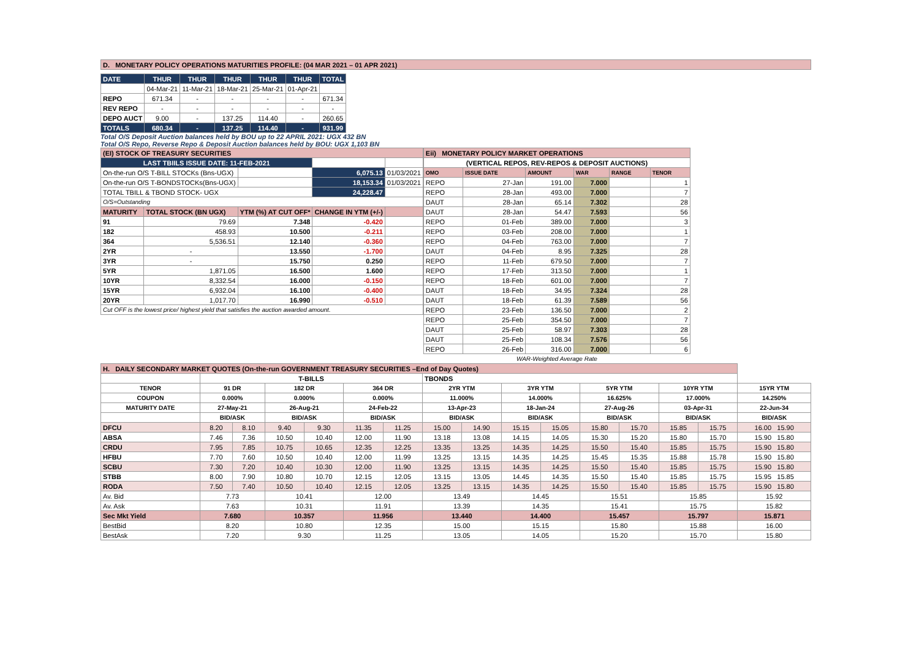| D. MONETARY POLICY OPERATIONS MATURITIES PROFILE: (04 MAR 2021 – 01 APR 2021) |
| DATE | THUR | THUR | THUR | THUR | THUR | TOTAL |
| | 04-Mar-21 | 11-Mar-21 | 18-Mar-21 | 25-Mar-21 | 01-Apr-21 | |
| REPO | 671.34 | - | - | - | - | 671.34 |
| REV REPO | - | - | - | - | - | - |
| DEPO AUCT | 9.00 | - | 137.25 | 114.40 | - | 260.65 |
| TOTALS | 680.34 | - | 137.25 | 114.40 | - | 931.99 |
Total O/S Deposit Auction balances held by BOU up to 22 APRIL 2021: UGX 432 BN
Total O/S Repo, Reverse Repo & Deposit Auction balances held by BOU: UGX 1,103 BN
| (EI) STOCK OF TREASURY SECURITIES | | | | |
| LAST TBIILS ISSUE DATE: 11-FEB-2021 | | | | |
| On-the-run O/S T-BILL STOCKs (Bns-UGX) | | | 6,075.13 | 01/03/2021 |
| On-the-run O/S T-BONDSTOCKs(Bns-UGX) | | | 18,153.34 | 01/03/2021 |
| TOTAL TBILL & TBOND STOCK- UGX | | | 24,228.47 | |
| O/S=Outstanding | | | | |
| MATURITY | TOTAL STOCK (BN UGX) | YTM (%) AT CUT OFF* | CHANGE IN YTM (+/-) | |
| 91 | 79.69 | 7.348 | -0.420 | |
| 182 | 458.93 | 10.500 | -0.211 | |
| 364 | 5,536.51 | 12.140 | -0.360 | |
| 2YR | - | 13.550 | -1.700 | |
| 3YR | - | 15.750 | 0.250 | |
| 5YR | 1,871.05 | 16.500 | 1.600 | |
| 10YR | 8,332.54 | 16.000 | -0.150 | |
| 15YR | 6,932.04 | 16.100 | -0.400 | |
| 20YR | 1,017.70 | 16.990 | -0.510 | |
| Cut OFF is the lowest price/ highest yield that satisfies the auction awarded amount. | | | | |
| Eii) MONETARY POLICY MARKET OPERATIONS | | | | | |
| (VERTICAL REPOS, REV-REPOS & DEPOSIT AUCTIONS) | | | | | |
| OMO | ISSUE DATE | AMOUNT | WAR | RANGE | TENOR |
| REPO | 27-Jan | 191.00 | 7.000 | | 1 |
| REPO | 28-Jan | 493.00 | 7.000 | | 7 |
| DAUT | 28-Jan | 65.14 | 7.302 | | 28 |
| DAUT | 28-Jan | 54.47 | 7.593 | | 56 |
| REPO | 01-Feb | 389.00 | 7.000 | | 3 |
| REPO | 03-Feb | 208.00 | 7.000 | | 1 |
| REPO | 04-Feb | 763.00 | 7.000 | | 7 |
| DAUT | 04-Feb | 8.95 | 7.325 | | 28 |
| REPO | 11-Feb | 679.50 | 7.000 | | 7 |
| REPO | 17-Feb | 313.50 | 7.000 | | 1 |
| REPO | 18-Feb | 601.00 | 7.000 | | 7 |
| DAUT | 18-Feb | 34.95 | 7.324 | | 28 |
| DAUT | 18-Feb | 61.39 | 7.589 | | 56 |
| REPO | 23-Feb | 136.50 | 7.000 | | 2 |
| REPO | 25-Feb | 354.50 | 7.000 | | 7 |
| DAUT | 25-Feb | 58.97 | 7.303 | | 28 |
| DAUT | 25-Feb | 108.34 | 7.576 | | 56 |
| REPO | 26-Feb | 316.00 | 7.000 | | 6 |
| WAR-Weighted Average Rate | | | | | |
| H. DAILY SECONDARY MARKET QUOTES (On-the-run GOVERNMENT TREASURY SECURITIES –End of Day Quotes) | | | | | | | | | | | | | | | |
| | T-BILLS | | | | | | TBONDS | | | | | | | | |
| TENOR | 91 DR | | 182 DR | | 364 DR | | 2YR YTM | | 3YR YTM | | 5YR YTM | | 10YR YTM | | 15YR YTM |
| COUPON | 0.000% | | 0.000% | | 0.000% | | 11.000% | | 14.000% | | 16.625% | | 17.000% | | 14.250% |
| MATURITY DATE | 27-May-21 | | 26-Aug-21 | | 24-Feb-22 | | 13-Apr-23 | | 18-Jan-24 | | 27-Aug-26 | | 03-Apr-31 | | 22-Jun-34 |
| | BID/ASK | | BID/ASK | | BID/ASK | | BID/ASK | | BID/ASK | | BID/ASK | | BID/ASK | | BID/ASK |
| DFCU | 8.20 | 8.10 | 9.40 | 9.30 | 11.35 | 11.25 | 15.00 | 14.90 | 15.15 | 15.05 | 15.80 | 15.70 | 15.85 | 15.75 | 16.00 15.90 |
| ABSA | 7.46 | 7.36 | 10.50 | 10.40 | 12.00 | 11.90 | 13.18 | 13.08 | 14.15 | 14.05 | 15.30 | 15.20 | 15.80 | 15.70 | 15.90 15.80 |
| CRDU | 7.95 | 7.85 | 10.75 | 10.65 | 12.35 | 12.25 | 13.35 | 13.25 | 14.35 | 14.25 | 15.50 | 15.40 | 15.85 | 15.75 | 15.90 15.80 |
| HFBU | 7.70 | 7.60 | 10.50 | 10.40 | 12.00 | 11.99 | 13.25 | 13.15 | 14.35 | 14.25 | 15.45 | 15.35 | 15.88 | 15.78 | 15.90 15.80 |
| SCBU | 7.30 | 7.20 | 10.40 | 10.30 | 12.00 | 11.90 | 13.25 | 13.15 | 14.35 | 14.25 | 15.50 | 15.40 | 15.85 | 15.75 | 15.90 15.80 |
| STBB | 8.00 | 7.90 | 10.80 | 10.70 | 12.15 | 12.05 | 13.15 | 13.05 | 14.45 | 14.35 | 15.50 | 15.40 | 15.85 | 15.75 | 15.95 15.85 |
| RODA | 7.50 | 7.40 | 10.50 | 10.40 | 12.15 | 12.05 | 13.25 | 13.15 | 14.35 | 14.25 | 15.50 | 15.40 | 15.85 | 15.75 | 15.90 15.80 |
| Av. Bid | 7.73 | | 10.41 | | 12.00 | | 13.49 | | 14.45 | | 15.51 | | 15.85 | | 15.92 |
| Av. Ask | 7.63 | | 10.31 | | 11.91 | | 13.39 | | 14.35 | | 15.41 | | 15.75 | | 15.82 |
| Sec Mkt Yield | 7.680 | | 10.357 | | 11.956 | | 13.440 | | 14.400 | | 15.457 | | 15.797 | | 15.871 |
| BestBid | 8.20 | | 10.80 | | 12.35 | | 15.00 | | 15.15 | | 15.80 | | 15.88 | | 16.00 |
| BestAsk | 7.20 | | 9.30 | | 11.25 | | 13.05 | | 14.05 | | 15.20 | | 15.70 | | 15.80 |